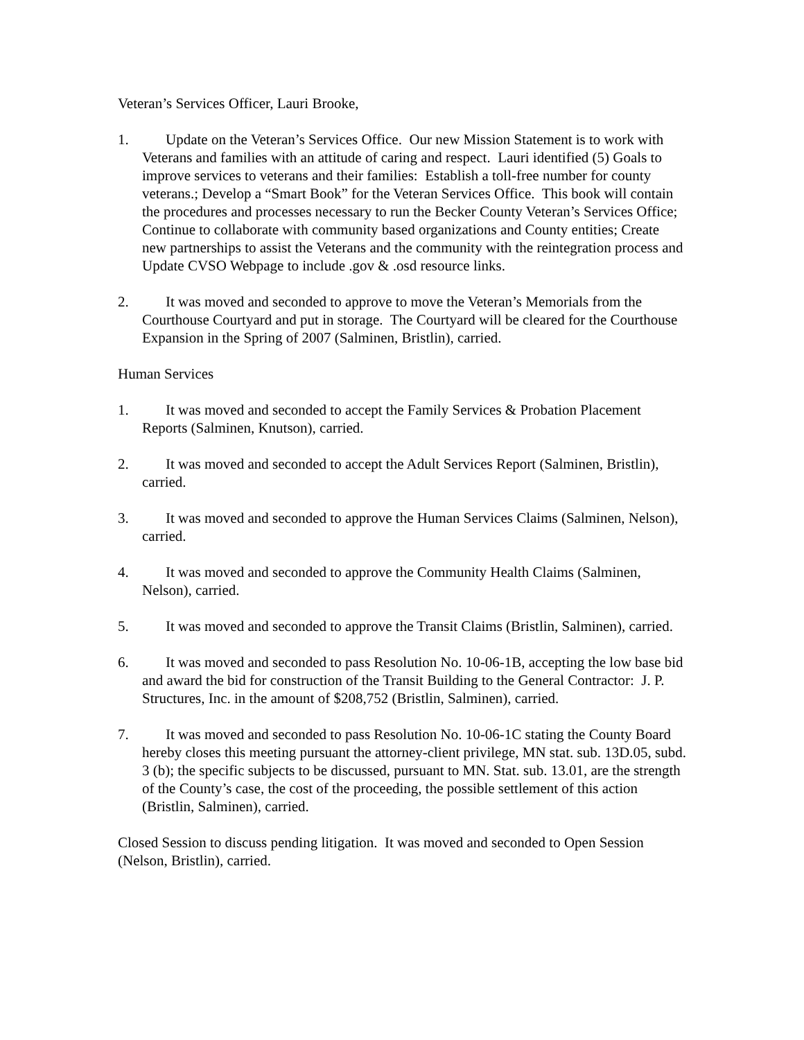Veteran’s Services Officer, Lauri Brooke,
1. Update on the Veteran’s Services Office. Our new Mission Statement is to work with Veterans and families with an attitude of caring and respect. Lauri identified (5) Goals to improve services to veterans and their families: Establish a toll-free number for county veterans.; Develop a “Smart Book” for the Veteran Services Office. This book will contain the procedures and processes necessary to run the Becker County Veteran’s Services Office; Continue to collaborate with community based organizations and County entities; Create new partnerships to assist the Veterans and the community with the reintegration process and Update CVSO Webpage to include .gov & .osd resource links.
2. It was moved and seconded to approve to move the Veteran’s Memorials from the Courthouse Courtyard and put in storage. The Courtyard will be cleared for the Courthouse Expansion in the Spring of 2007 (Salminen, Bristlin), carried.
Human Services
1. It was moved and seconded to accept the Family Services & Probation Placement Reports (Salminen, Knutson), carried.
2. It was moved and seconded to accept the Adult Services Report (Salminen, Bristlin), carried.
3. It was moved and seconded to approve the Human Services Claims (Salminen, Nelson), carried.
4. It was moved and seconded to approve the Community Health Claims (Salminen, Nelson), carried.
5. It was moved and seconded to approve the Transit Claims (Bristlin, Salminen), carried.
6. It was moved and seconded to pass Resolution No. 10-06-1B, accepting the low base bid and award the bid for construction of the Transit Building to the General Contractor: J. P. Structures, Inc. in the amount of $208,752 (Bristlin, Salminen), carried.
7. It was moved and seconded to pass Resolution No. 10-06-1C stating the County Board hereby closes this meeting pursuant the attorney-client privilege, MN stat. sub. 13D.05, subd. 3 (b); the specific subjects to be discussed, pursuant to MN. Stat. sub. 13.01, are the strength of the County’s case, the cost of the proceeding, the possible settlement of this action (Bristlin, Salminen), carried.
Closed Session to discuss pending litigation. It was moved and seconded to Open Session (Nelson, Bristlin), carried.